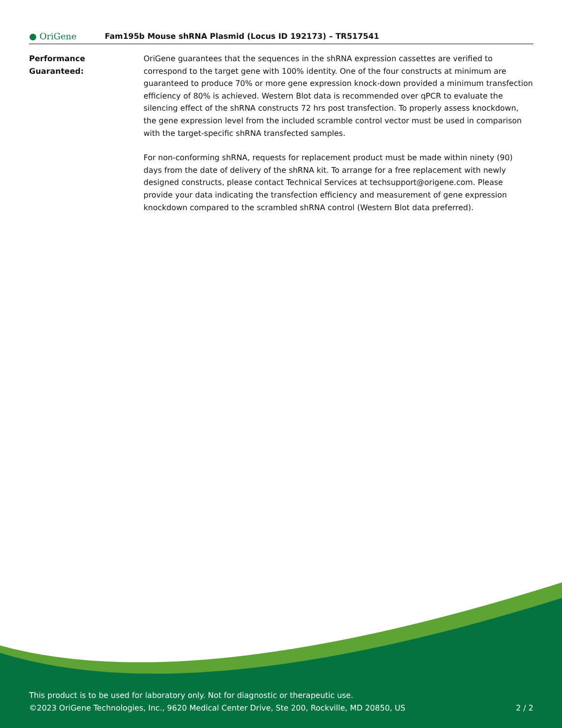● OriGene
Fam195b Mouse shRNA Plasmid (Locus ID 192173) – TR517541
Performance
Guaranteed:
OriGene guarantees that the sequences in the shRNA expression cassettes are verified to correspond to the target gene with 100% identity. One of the four constructs at minimum are guaranteed to produce 70% or more gene expression knock-down provided a minimum transfection efficiency of 80% is achieved. Western Blot data is recommended over qPCR to evaluate the silencing effect of the shRNA constructs 72 hrs post transfection. To properly assess knockdown, the gene expression level from the included scramble control vector must be used in comparison with the target-specific shRNA transfected samples.
For non-conforming shRNA, requests for replacement product must be made within ninety (90) days from the date of delivery of the shRNA kit. To arrange for a free replacement with newly designed constructs, please contact Technical Services at techsupport@origene.com. Please provide your data indicating the transfection efficiency and measurement of gene expression knockdown compared to the scrambled shRNA control (Western Blot data preferred).
This product is to be used for laboratory only. Not for diagnostic or therapeutic use.
©2023 OriGene Technologies, Inc., 9620 Medical Center Drive, Ste 200, Rockville, MD 20850, US
2 / 2